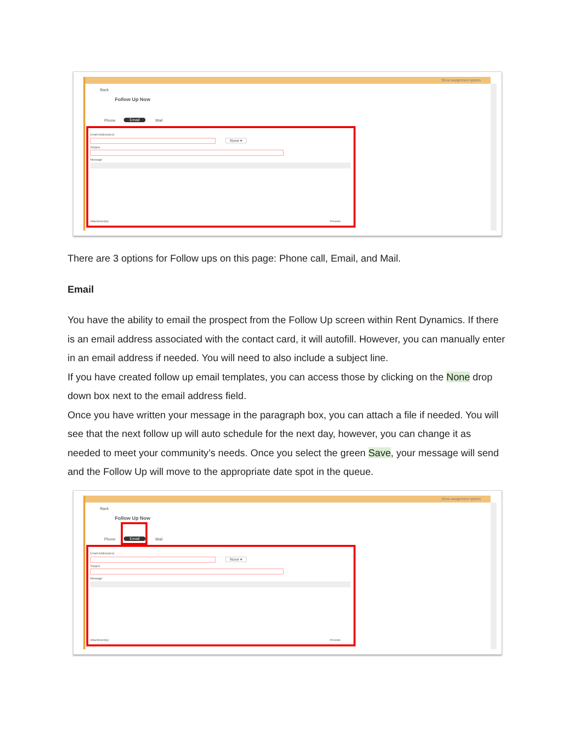Show assignment options
Back
Follow Up Now
Phone Email Mail
Email Address(es)
None ▾
Subject
Message
Attachment(s) Preview
There are 3 options for Follow ups on this page: Phone call, Email, and Mail.
Email
You have the ability to email the prospect from the Follow Up screen within Rent Dynamics. If there is an email address associated with the contact card, it will autofill. However, you can manually enter in an email address if needed. You will need to also include a subject line.
If you have created follow up email templates, you can access those by clicking on the None drop down box next to the email address field.
Once you have written your message in the paragraph box, you can attach a file if needed. You will see that the next follow up will auto schedule for the next day, however, you can change it as needed to meet your community’s needs. Once you select the green Save, your message will send and the Follow Up will move to the appropriate date spot in the queue.
Show assignment options
Back
Follow Up Now
Phone Email Mail
Email Address(es)
None ▾
Subject
Message
Attachment(s) Preview